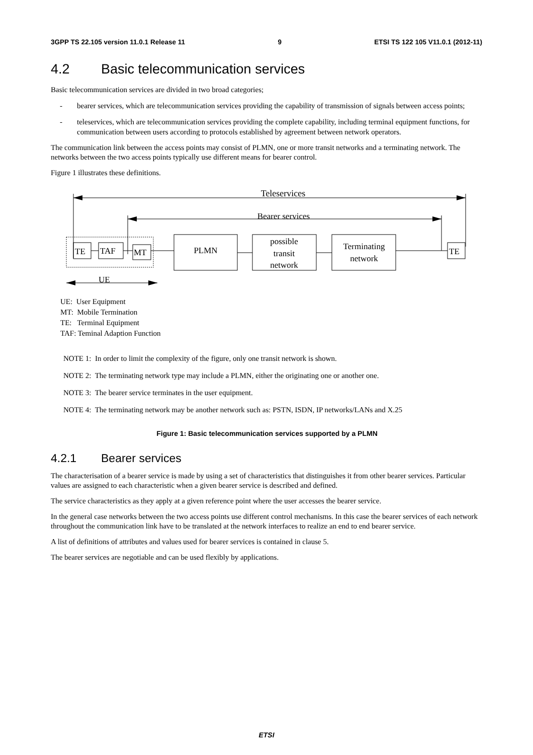3GPP TS 22.105 version 11.0.1 Release 11 9 ETSI TS 122 105 V11.0.1 (2012-11)
4.2 Basic telecommunication services
Basic telecommunication services are divided in two broad categories;
- bearer services, which are telecommunication services providing the capability of transmission of signals between access points;
- teleservices, which are telecommunication services providing the complete capability, including terminal equipment functions, for communication between users according to protocols established by agreement between network operators.
The communication link between the access points may consist of PLMN, one or more transit networks and a terminating network. The networks between the two access points typically use different means for bearer control.
Figure 1 illustrates these definitions.
Teleservices
Bearer services
TE
TAF
MT
PLMN
possible
transit
network
Terminating
network
TE
UE
UE: User Equipment
MT: Mobile Termination
TE: Terminal Equipment
TAF: Teminal Adaption Function
NOTE 1: In order to limit the complexity of the figure, only one transit network is shown.
NOTE 2: The terminating network type may include a PLMN, either the originating one or another one.
NOTE 3: The bearer service terminates in the user equipment.
NOTE 4: The terminating network may be another network such as: PSTN, ISDN, IP networks/LANs and X.25
Figure 1: Basic telecommunication services supported by a PLMN
4.2.1 Bearer services
The characterisation of a bearer service is made by using a set of characteristics that distinguishes it from other bearer services. Particular values are assigned to each characteristic when a given bearer service is described and defined.
The service characteristics as they apply at a given reference point where the user accesses the bearer service.
In the general case networks between the two access points use different control mechanisms. In this case the bearer services of each network throughout the communication link have to be translated at the network interfaces to realize an end to end bearer service.
A list of definitions of attributes and values used for bearer services is contained in clause 5.
The bearer services are negotiable and can be used flexibly by applications.
ETSI